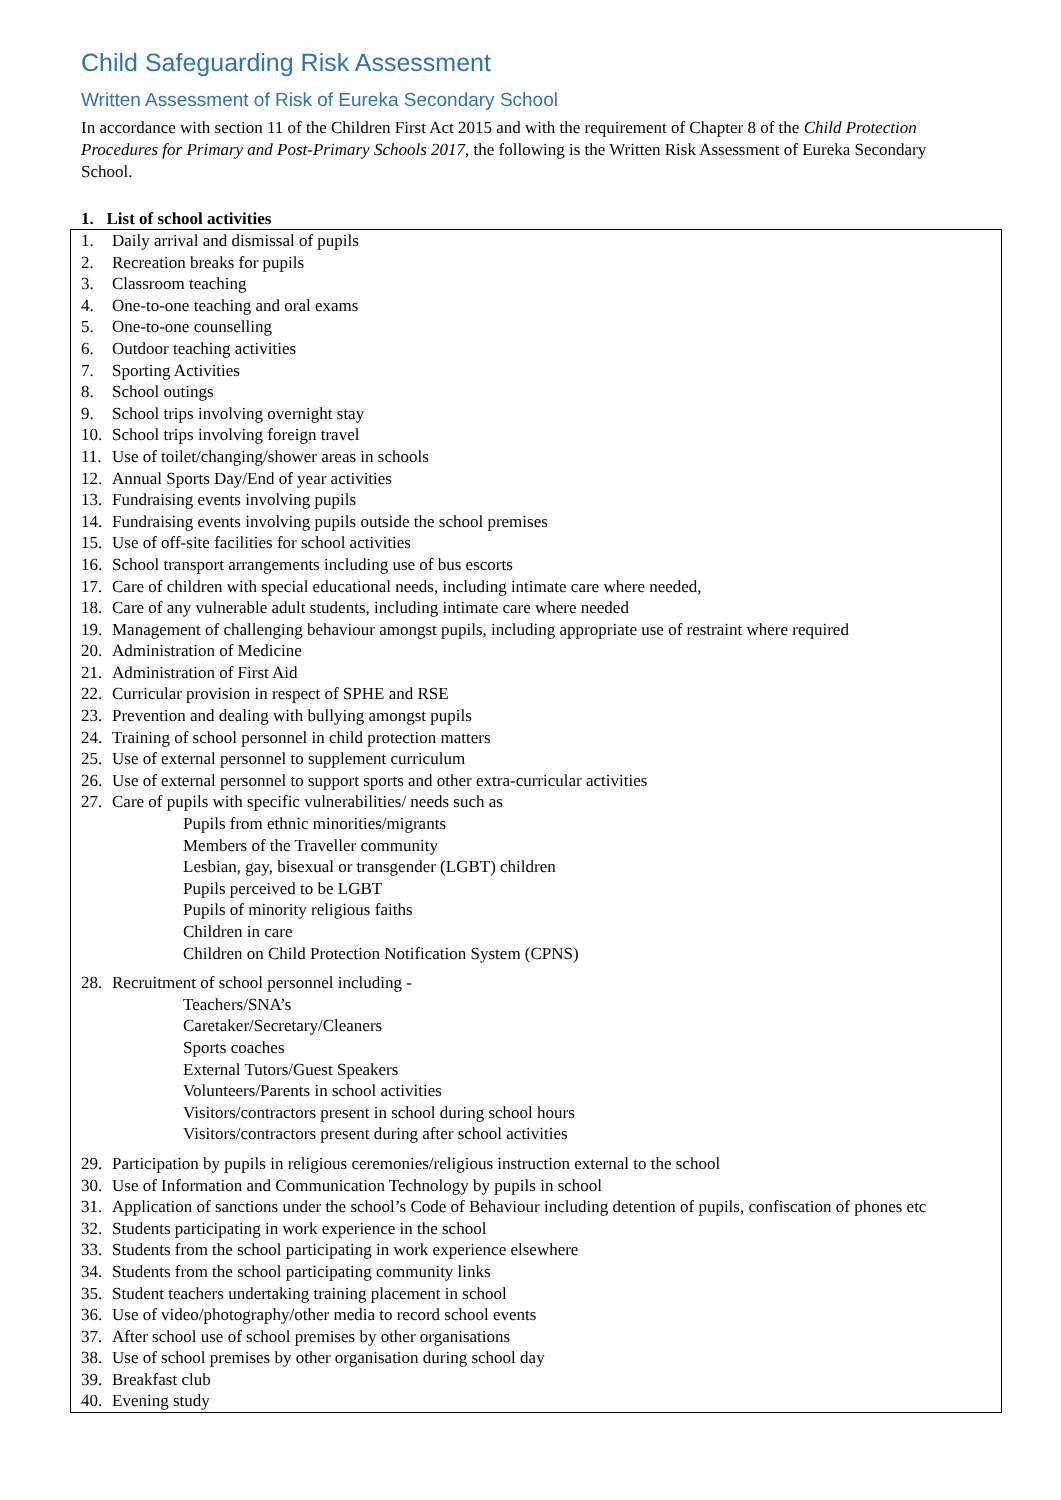Child Safeguarding Risk Assessment
Written Assessment of Risk of Eureka Secondary School
In accordance with section 11 of the Children First Act 2015 and with the requirement of Chapter 8 of the Child Protection Procedures for Primary and Post-Primary Schools 2017, the following is the Written Risk Assessment of Eureka Secondary School.
1. List of school activities
1. Daily arrival and dismissal of pupils
2. Recreation breaks for pupils
3. Classroom teaching
4. One-to-one teaching and oral exams
5. One-to-one counselling
6. Outdoor teaching activities
7. Sporting Activities
8. School outings
9. School trips involving overnight stay
10. School trips involving foreign travel
11. Use of toilet/changing/shower areas in schools
12. Annual Sports Day/End of year activities
13. Fundraising events involving pupils
14. Fundraising events involving pupils outside the school premises
15. Use of off-site facilities for school activities
16. School transport arrangements including use of bus escorts
17. Care of children with special educational needs, including intimate care where needed,
18. Care of any vulnerable adult students, including intimate care where needed
19. Management of challenging behaviour amongst pupils, including appropriate use of restraint where required
20. Administration of Medicine
21. Administration of First Aid
22. Curricular provision in respect of SPHE and RSE
23. Prevention and dealing with bullying amongst pupils
24. Training of school personnel in child protection matters
25. Use of external personnel to supplement curriculum
26. Use of external personnel to support sports and other extra-curricular activities
27. Care of pupils with specific vulnerabilities/ needs such as
Pupils from ethnic minorities/migrants
Members of the Traveller community
Lesbian, gay, bisexual or transgender (LGBT) children
Pupils perceived to be LGBT
Pupils of minority religious faiths
Children in care
Children on Child Protection Notification System (CPNS)
28. Recruitment of school personnel including -
Teachers/SNA’s
Caretaker/Secretary/Cleaners
Sports coaches
External Tutors/Guest Speakers
Volunteers/Parents in school activities
Visitors/contractors present in school during school hours
Visitors/contractors present during after school activities
29. Participation by pupils in religious ceremonies/religious instruction external to the school
30. Use of Information and Communication Technology by pupils in school
31. Application of sanctions under the school’s Code of Behaviour including detention of pupils, confiscation of phones etc
32. Students participating in work experience in the school
33. Students from the school participating in work experience elsewhere
34. Students from the school participating community links
35. Student teachers undertaking training placement in school
36. Use of video/photography/other media to record school events
37. After school use of school premises by other organisations
38. Use of school premises by other organisation during school day
39. Breakfast club
40. Evening study